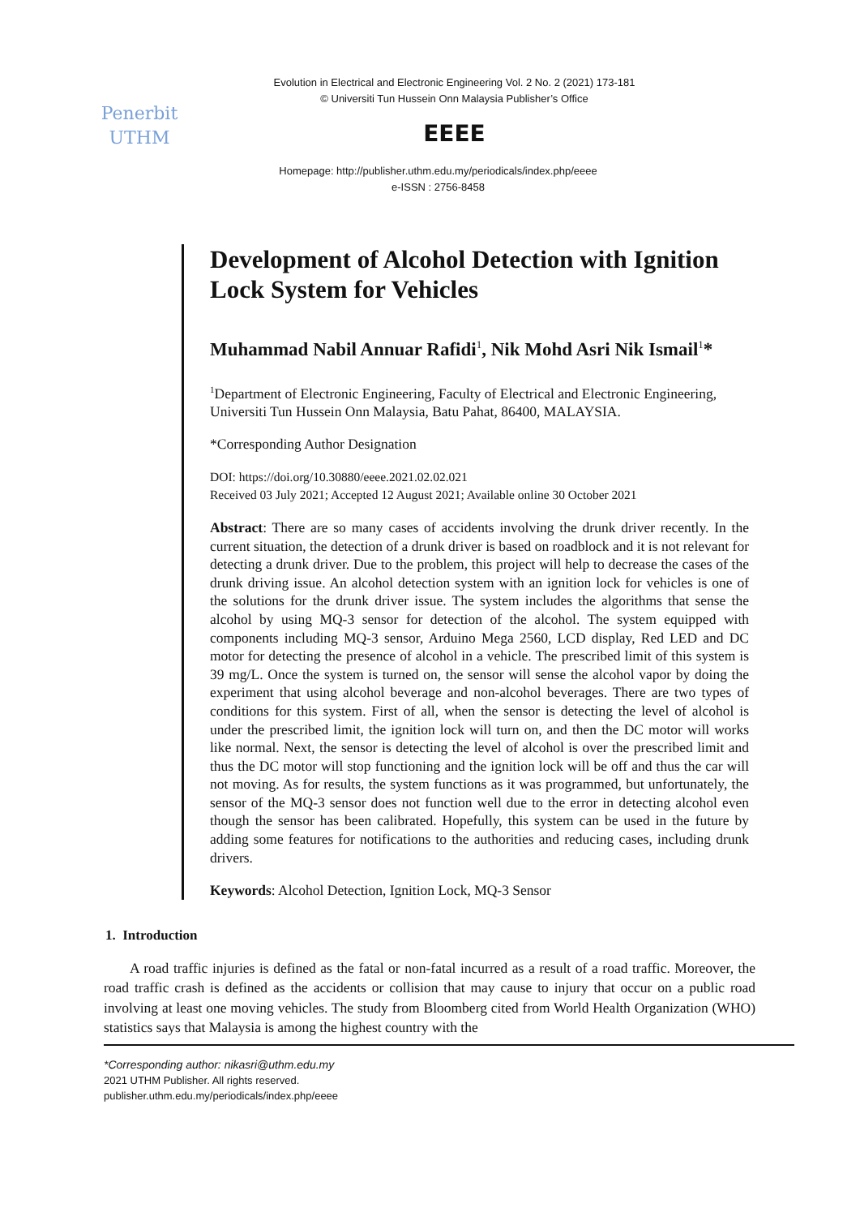Evolution in Electrical and Electronic Engineering Vol. 2 No. 2 (2021) 173-181
© Universiti Tun Hussein Onn Malaysia Publisher’s Office
Penerbit
UTHM
EEEE
Homepage: http://publisher.uthm.edu.my/periodicals/index.php/eeee
e-ISSN : 2756-8458
Development of Alcohol Detection with Ignition Lock System for Vehicles
Muhammad Nabil Annuar Rafidi<sup>1</sup>, Nik Mohd Asri Nik Ismail<sup>1</sup>*
<sup>1</sup> Department of Electronic Engineering, Faculty of Electrical and Electronic Engineering,
Universiti Tun Hussein Onn Malaysia, Batu Pahat, 86400, MALAYSIA.
*Corresponding Author Designation
DOI: https://doi.org/10.30880/eeee.2021.02.02.021
Received 03 July 2021; Accepted 12 August 2021; Available online 30 October 2021
Abstract: There are so many cases of accidents involving the drunk driver recently. In the current situation, the detection of a drunk driver is based on roadblock and it is not relevant for detecting a drunk driver. Due to the problem, this project will help to decrease the cases of the drunk driving issue. An alcohol detection system with an ignition lock for vehicles is one of the solutions for the drunk driver issue. The system includes the algorithms that sense the alcohol by using MQ-3 sensor for detection of the alcohol. The system equipped with components including MQ-3 sensor, Arduino Mega 2560, LCD display, Red LED and DC motor for detecting the presence of alcohol in a vehicle. The prescribed limit of this system is 39 mg/L. Once the system is turned on, the sensor will sense the alcohol vapor by doing the experiment that using alcohol beverage and non-alcohol beverages. There are two types of conditions for this system. First of all, when the sensor is detecting the level of alcohol is under the prescribed limit, the ignition lock will turn on, and then the DC motor will works like normal. Next, the sensor is detecting the level of alcohol is over the prescribed limit and thus the DC motor will stop functioning and the ignition lock will be off and thus the car will not moving. As for results, the system functions as it was programmed, but unfortunately, the sensor of the MQ-3 sensor does not function well due to the error in detecting alcohol even though the sensor has been calibrated. Hopefully, this system can be used in the future by adding some features for notifications to the authorities and reducing cases, including drunk drivers.
Keywords: Alcohol Detection, Ignition Lock, MQ-3 Sensor
1. Introduction
A road traffic injuries is defined as the fatal or non-fatal incurred as a result of a road traffic. Moreover, the road traffic crash is defined as the accidents or collision that may cause to injury that occur on a public road involving at least one moving vehicles. The study from Bloomberg cited from World Health Organization (WHO) statistics says that Malaysia is among the highest country with the
*Corresponding author: nikasri@uthm.edu.my
2021 UTHM Publisher. All rights reserved.
publisher.uthm.edu.my/periodicals/index.php/eeee